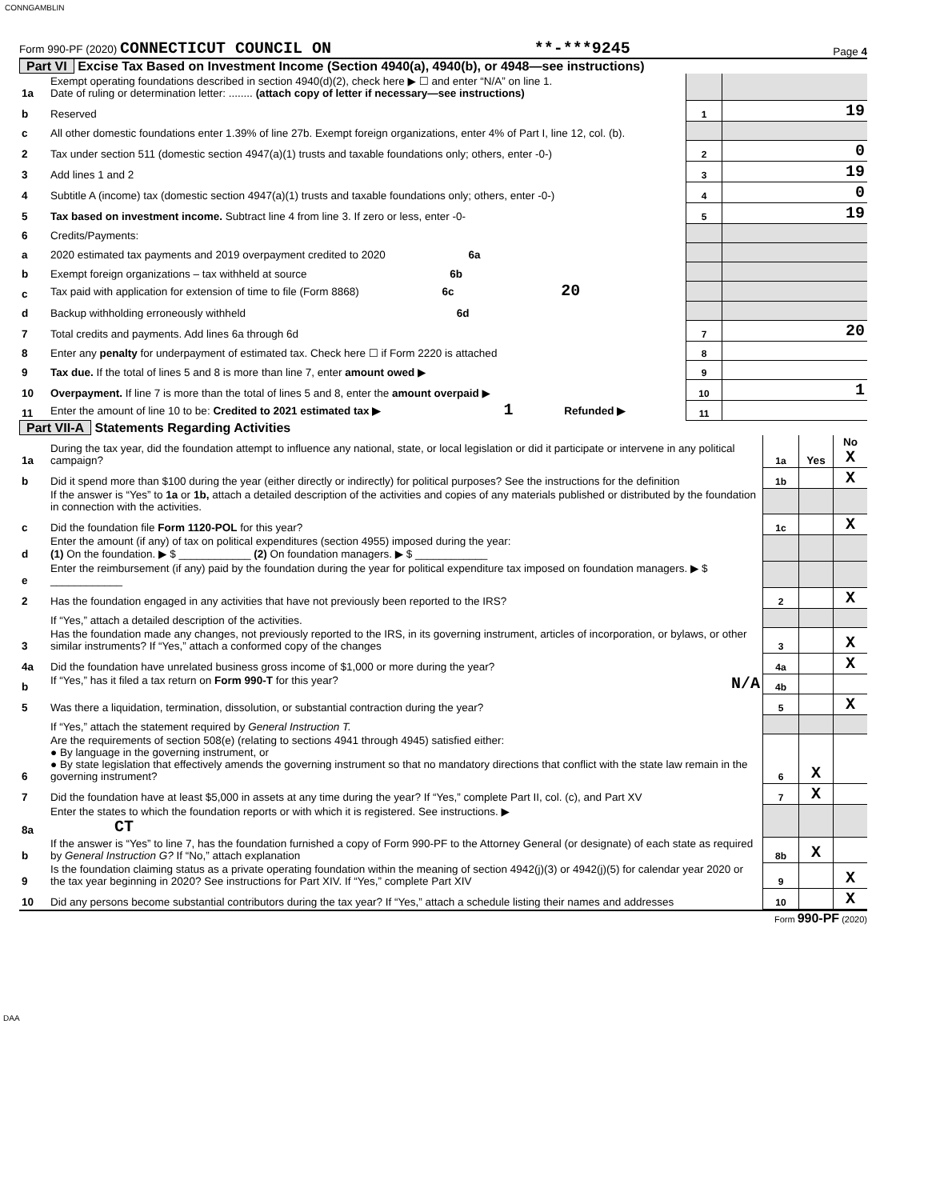CONNGAMBLIN
Form 990-PF (2020) CONNECTICUT COUNCIL ON **-***9245 Page 4
Part VI Excise Tax Based on Investment Income (Section 4940(a), 4940(b), or 4948—see instructions)
| 1a | Exempt operating foundations described in section 4940(d)(2), check here ▶ ☐ and enter “N/A” on line 1. Date of ruling or determination letter: ........ (attach copy of letter if necessary—see instructions) | | |
| b | Reserved | 1 | 19 |
| c | All other domestic foundations enter 1.39% of line 27b. Exempt foreign organizations, enter 4% of Part I, line 12, col. (b). | | |
| 2 | Tax under section 511 (domestic section 4947(a)(1) trusts and taxable foundations only; others, enter -0-) | 2 | 0 |
| 3 | Add lines 1 and 2 | 3 | 19 |
| 4 | Subtitle A (income) tax (domestic section 4947(a)(1) trusts and taxable foundations only; others, enter -0-) | 4 | 0 |
| 5 | Tax based on investment income. Subtract line 4 from line 3. If zero or less, enter -0- | 5 | 19 |
| 6 | Credits/Payments: | | |
| a | 2020 estimated tax payments and 2019 overpayment credited to 2020 6a | | |
| b | Exempt foreign organizations – tax withheld at source 6b | | |
| c | Tax paid with application for extension of time to file (Form 8868) 6c 20 | | |
| d | Backup withholding erroneously withheld 6d | | |
| 7 | Total credits and payments. Add lines 6a through 6d | 7 | 20 |
| 8 | Enter any penalty for underpayment of estimated tax. Check here ☐ if Form 2220 is attached | 8 | |
| 9 | Tax due. If the total of lines 5 and 8 is more than line 7, enter amount owed ▶ | 9 | |
| 10 | Overpayment. If line 7 is more than the total of lines 5 and 8, enter the amount overpaid ▶ | 10 | 1 |
| 11 | Enter the amount of line 10 to be: Credited to 2021 estimated tax ▶ 1 Refunded ▶ | 11 | |
Part VII-A Statements Regarding Activities
| 1a | During the tax year, did the foundation attempt to influence any national, state, or local legislation or did it participate or intervene in any political campaign? | 1a | Yes | No X |
| b | Did it spend more than $100 during the year (either directly or indirectly) for political purposes? See the instructions for the definition | 1b | | X |
| | If the answer is “Yes” to 1a or 1b, attach a detailed description of the activities and copies of any materials published or distributed by the foundation in connection with the activities. | | | |
| c | Did the foundation file Form 1120-POL for this year? | 1c | | X |
| d | Enter the amount (if any) of tax on political expenditures (section 4955) imposed during the year: (1) On the foundation. ▶ $ ____________ (2) On foundation managers. ▶ $ ____________ | | | |
| e | Enter the reimbursement (if any) paid by the foundation during the year for political expenditure tax imposed on foundation managers. ▶ $ ____________ | | | |
| 2 | Has the foundation engaged in any activities that have not previously been reported to the IRS? | 2 | | X |
| | If “Yes,” attach a detailed description of the activities. | | | |
| 3 | Has the foundation made any changes, not previously reported to the IRS, in its governing instrument, articles of incorporation, or bylaws, or other similar instruments? If “Yes,” attach a conformed copy of the changes | 3 | | X |
| 4a | Did the foundation have unrelated business gross income of $1,000 or more during the year? | 4a | | X |
| b | If “Yes,” has it filed a tax return on Form 990-T for this year? N/A | 4b | | |
| 5 | Was there a liquidation, termination, dissolution, or substantial contraction during the year? | 5 | | X |
| | If “Yes,” attach the statement required by General Instruction T. | | | |
| 6 | Are the requirements of section 508(e) (relating to sections 4941 through 4945) satisfied either: ● By language in the governing instrument, or ● By state legislation that effectively amends the governing instrument so that no mandatory directions that conflict with the state law remain in the governing instrument? | 6 | X | |
| 7 | Did the foundation have at least $5,000 in assets at any time during the year? If “Yes,” complete Part II, col. (c), and Part XV | 7 | X | |
| 8a | Enter the states to which the foundation reports or with which it is registered. See instructions. ▶ CT | | | |
| b | If the answer is “Yes” to line 7, has the foundation furnished a copy of Form 990-PF to the Attorney General (or designate) of each state as required by General Instruction G? If “No,” attach explanation | 8b | X | |
| 9 | Is the foundation claiming status as a private operating foundation within the meaning of section 4942(j)(3) or 4942(j)(5) for calendar year 2020 or the tax year beginning in 2020? See instructions for Part XIV. If “Yes,” complete Part XIV | 9 | | X |
| 10 | Did any persons become substantial contributors during the tax year? If “Yes,” attach a schedule listing their names and addresses | 10 | | X |
Form 990-PF (2020)
DAA